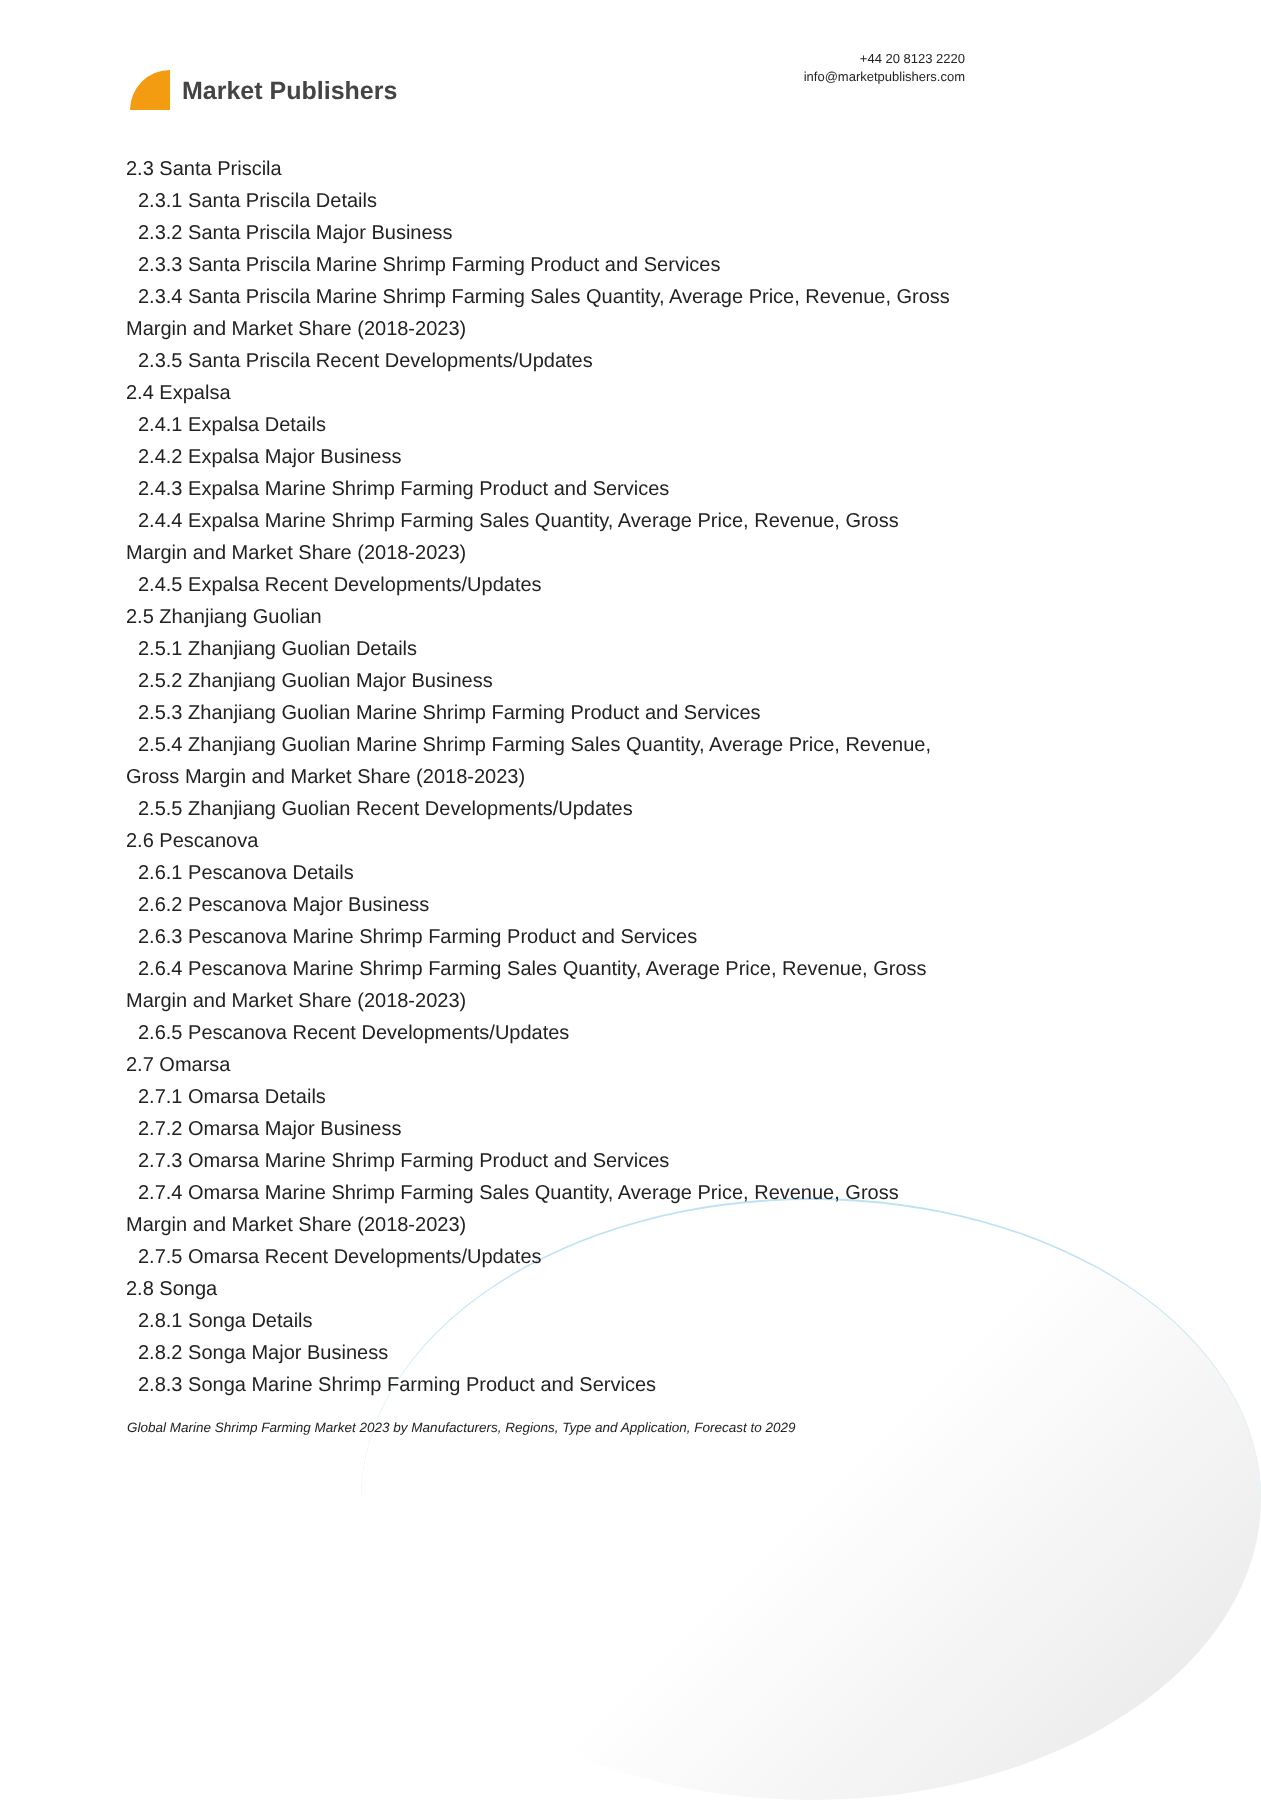Market Publishers
+44 20 8123 2220
info@marketpublishers.com
2.3 Santa Priscila
2.3.1 Santa Priscila Details
2.3.2 Santa Priscila Major Business
2.3.3 Santa Priscila Marine Shrimp Farming Product and Services
2.3.4 Santa Priscila Marine Shrimp Farming Sales Quantity, Average Price, Revenue, Gross Margin and Market Share (2018-2023)
2.3.5 Santa Priscila Recent Developments/Updates
2.4 Expalsa
2.4.1 Expalsa Details
2.4.2 Expalsa Major Business
2.4.3 Expalsa Marine Shrimp Farming Product and Services
2.4.4 Expalsa Marine Shrimp Farming Sales Quantity, Average Price, Revenue, Gross Margin and Market Share (2018-2023)
2.4.5 Expalsa Recent Developments/Updates
2.5 Zhanjiang Guolian
2.5.1 Zhanjiang Guolian Details
2.5.2 Zhanjiang Guolian Major Business
2.5.3 Zhanjiang Guolian Marine Shrimp Farming Product and Services
2.5.4 Zhanjiang Guolian Marine Shrimp Farming Sales Quantity, Average Price, Revenue, Gross Margin and Market Share (2018-2023)
2.5.5 Zhanjiang Guolian Recent Developments/Updates
2.6 Pescanova
2.6.1 Pescanova Details
2.6.2 Pescanova Major Business
2.6.3 Pescanova Marine Shrimp Farming Product and Services
2.6.4 Pescanova Marine Shrimp Farming Sales Quantity, Average Price, Revenue, Gross Margin and Market Share (2018-2023)
2.6.5 Pescanova Recent Developments/Updates
2.7 Omarsa
2.7.1 Omarsa Details
2.7.2 Omarsa Major Business
2.7.3 Omarsa Marine Shrimp Farming Product and Services
2.7.4 Omarsa Marine Shrimp Farming Sales Quantity, Average Price, Revenue, Gross Margin and Market Share (2018-2023)
2.7.5 Omarsa Recent Developments/Updates
2.8 Songa
2.8.1 Songa Details
2.8.2 Songa Major Business
2.8.3 Songa Marine Shrimp Farming Product and Services
Global Marine Shrimp Farming Market 2023 by Manufacturers, Regions, Type and Application, Forecast to 2029